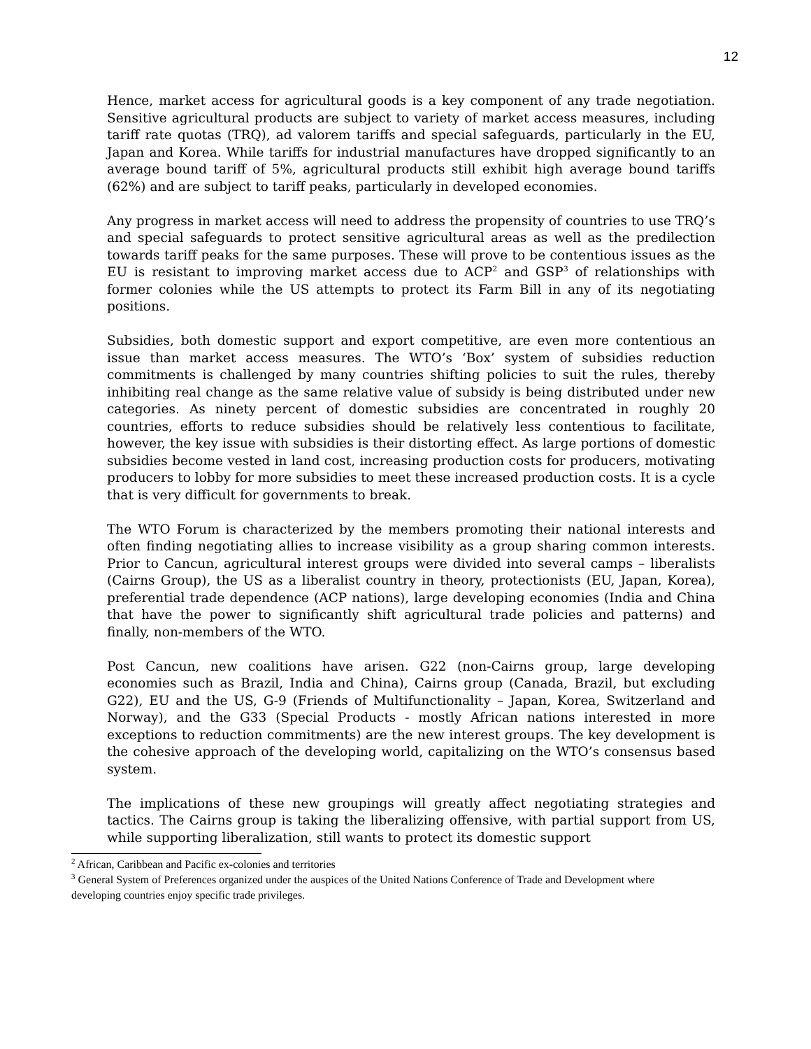12
Hence, market access for agricultural goods is a key component of any trade negotiation. Sensitive agricultural products are subject to variety of market access measures, including tariff rate quotas (TRQ), ad valorem tariffs and special safeguards, particularly in the EU, Japan and Korea. While tariffs for industrial manufactures have dropped significantly to an average bound tariff of 5%, agricultural products still exhibit high average bound tariffs (62%) and are subject to tariff peaks, particularly in developed economies.
Any progress in market access will need to address the propensity of countries to use TRQ’s and special safeguards to protect sensitive agricultural areas as well as the predilection towards tariff peaks for the same purposes. These will prove to be contentious issues as the EU is resistant to improving market access due to ACP<sup>2</sup> and GSP<sup>3</sup> of relationships with former colonies while the US attempts to protect its Farm Bill in any of its negotiating positions.
Subsidies, both domestic support and export competitive, are even more contentious an issue than market access measures. The WTO’s ‘Box’ system of subsidies reduction commitments is challenged by many countries shifting policies to suit the rules, thereby inhibiting real change as the same relative value of subsidy is being distributed under new categories. As ninety percent of domestic subsidies are concentrated in roughly 20 countries, efforts to reduce subsidies should be relatively less contentious to facilitate, however, the key issue with subsidies is their distorting effect. As large portions of domestic subsidies become vested in land cost, increasing production costs for producers, motivating producers to lobby for more subsidies to meet these increased production costs. It is a cycle that is very difficult for governments to break.
The WTO Forum is characterized by the members promoting their national interests and often finding negotiating allies to increase visibility as a group sharing common interests. Prior to Cancun, agricultural interest groups were divided into several camps – liberalists (Cairns Group), the US as a liberalist country in theory, protectionists (EU, Japan, Korea), preferential trade dependence (ACP nations), large developing economies (India and China that have the power to significantly shift agricultural trade policies and patterns) and finally, non-members of the WTO.
Post Cancun, new coalitions have arisen. G22 (non-Cairns group, large developing economies such as Brazil, India and China), Cairns group (Canada, Brazil, but excluding G22), EU and the US, G-9 (Friends of Multifunctionality – Japan, Korea, Switzerland and Norway), and the G33 (Special Products - mostly African nations interested in more exceptions to reduction commitments) are the new interest groups. The key development is the cohesive approach of the developing world, capitalizing on the WTO’s consensus based system.
The implications of these new groupings will greatly affect negotiating strategies and tactics. The Cairns group is taking the liberalizing offensive, with partial support from US, while supporting liberalization, still wants to protect its domestic support
<sup>2</sup> African, Caribbean and Pacific ex-colonies and territories
<sup>3</sup> General System of Preferences organized under the auspices of the United Nations Conference of Trade and Development where developing countries enjoy specific trade privileges.